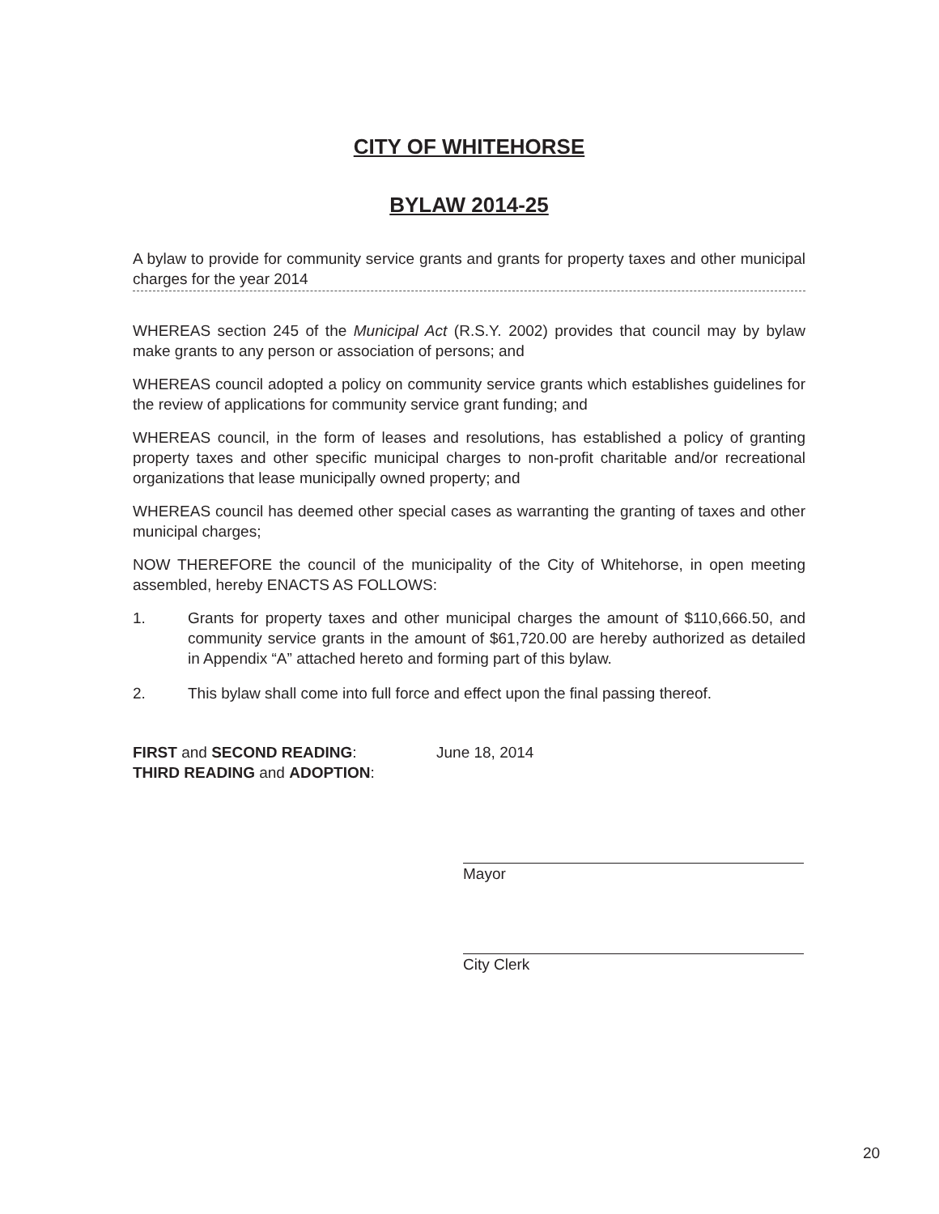CITY OF WHITEHORSE
BYLAW 2014-25
A bylaw to provide for community service grants and grants for property taxes and other municipal charges for the year 2014
WHEREAS section 245 of the Municipal Act (R.S.Y. 2002) provides that council may by bylaw make grants to any person or association of persons; and
WHEREAS council adopted a policy on community service grants which establishes guidelines for the review of applications for community service grant funding; and
WHEREAS council, in the form of leases and resolutions, has established a policy of granting property taxes and other specific municipal charges to non-profit charitable and/or recreational organizations that lease municipally owned property; and
WHEREAS council has deemed other special cases as warranting the granting of taxes and other municipal charges;
NOW THEREFORE the council of the municipality of the City of Whitehorse, in open meeting assembled, hereby ENACTS AS FOLLOWS:
1. Grants for property taxes and other municipal charges the amount of $110,666.50, and community service grants in the amount of $61,720.00 are hereby authorized as detailed in Appendix “A” attached hereto and forming part of this bylaw.
2. This bylaw shall come into full force and effect upon the final passing thereof.
FIRST and SECOND READING: June 18, 2014
THIRD READING and ADOPTION:
Mayor
City Clerk
20